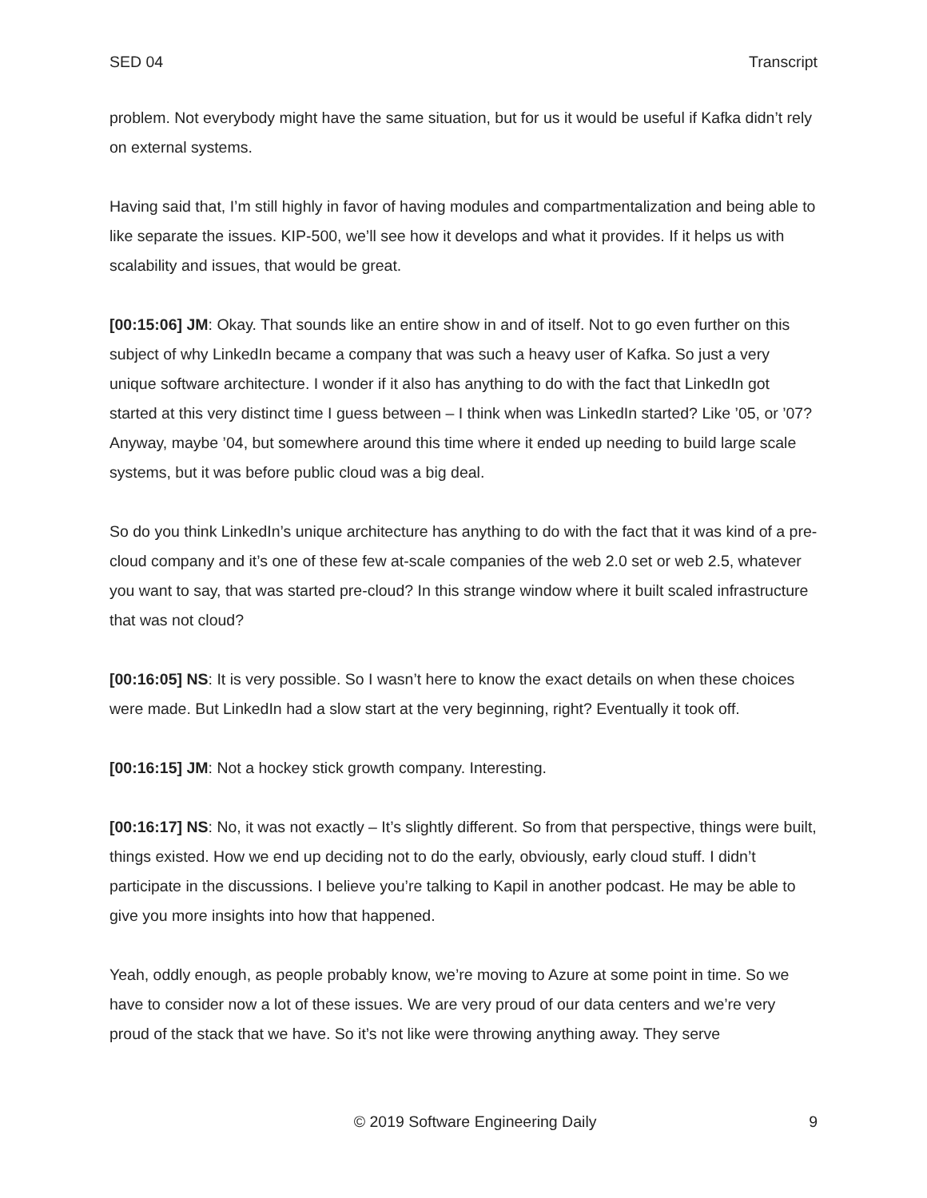SED 04 Transcript
problem. Not everybody might have the same situation, but for us it would be useful if Kafka didn’t rely on external systems.
Having said that, I’m still highly in favor of having modules and compartmentalization and being able to like separate the issues. KIP-500, we’ll see how it develops and what it provides. If it helps us with scalability and issues, that would be great.
[00:15:06] JM: Okay. That sounds like an entire show in and of itself. Not to go even further on this subject of why LinkedIn became a company that was such a heavy user of Kafka. So just a very unique software architecture. I wonder if it also has anything to do with the fact that LinkedIn got started at this very distinct time I guess between – I think when was LinkedIn started? Like ’05, or ’07? Anyway, maybe ’04, but somewhere around this time where it ended up needing to build large scale systems, but it was before public cloud was a big deal.
So do you think LinkedIn’s unique architecture has anything to do with the fact that it was kind of a pre-cloud company and it’s one of these few at-scale companies of the web 2.0 set or web 2.5, whatever you want to say, that was started pre-cloud? In this strange window where it built scaled infrastructure that was not cloud?
[00:16:05] NS: It is very possible. So I wasn’t here to know the exact details on when these choices were made. But LinkedIn had a slow start at the very beginning, right? Eventually it took off.
[00:16:15] JM: Not a hockey stick growth company. Interesting.
[00:16:17] NS: No, it was not exactly – It’s slightly different. So from that perspective, things were built, things existed. How we end up deciding not to do the early, obviously, early cloud stuff. I didn’t participate in the discussions. I believe you’re talking to Kapil in another podcast. He may be able to give you more insights into how that happened.
Yeah, oddly enough, as people probably know, we’re moving to Azure at some point in time. So we have to consider now a lot of these issues. We are very proud of our data centers and we’re very proud of the stack that we have. So it’s not like were throwing anything away. They serve
© 2019 Software Engineering Daily 9